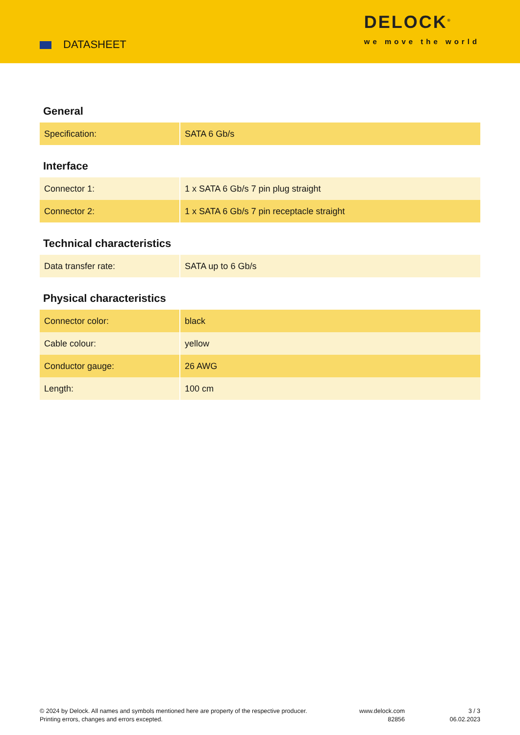DATASHEET
DELOCK<sup>®</sup>
we move the world
General
| Specification: | SATA 6 Gb/s |
Interface
| Connector 1: | 1 x SATA 6 Gb/s 7 pin plug straight |
| Connector 2: | 1 x SATA 6 Gb/s 7 pin receptacle straight |
Technical characteristics
| Data transfer rate: | SATA up to 6 Gb/s |
Physical characteristics
| Connector color: | black |
| Cable colour: | yellow |
| Conductor gauge: | 26 AWG |
| Length: | 100 cm |
© 2024 by Delock. All names and symbols mentioned here are property of the respective producer.
Printing errors, changes and errors excepted.
www.delock.com
82856
3 / 3
06.02.2023